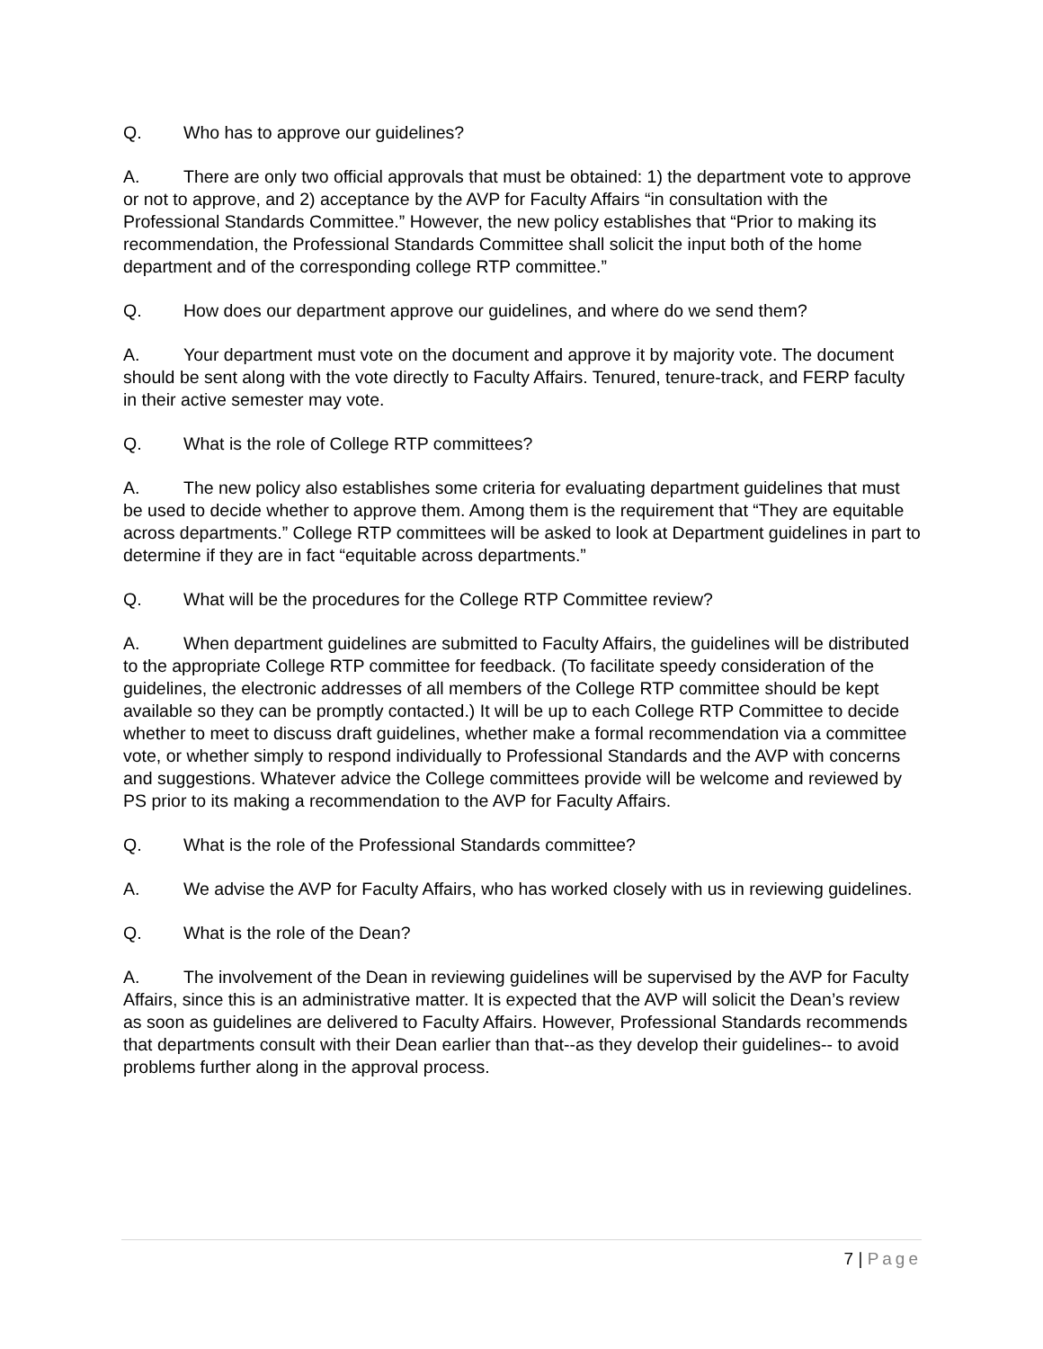Q. Who has to approve our guidelines?
A. There are only two official approvals that must be obtained: 1) the department vote to approve or not to approve, and 2) acceptance by the AVP for Faculty Affairs “in consultation with the Professional Standards Committee.” However, the new policy establishes that “Prior to making its recommendation, the Professional Standards Committee shall solicit the input both of the home department and of the corresponding college RTP committee.”
Q. How does our department approve our guidelines, and where do we send them?
A. Your department must vote on the document and approve it by majority vote. The document should be sent along with the vote directly to Faculty Affairs. Tenured, tenure-track, and FERP faculty in their active semester may vote.
Q. What is the role of College RTP committees?
A. The new policy also establishes some criteria for evaluating department guidelines that must be used to decide whether to approve them. Among them is the requirement that “They are equitable across departments.” College RTP committees will be asked to look at Department guidelines in part to determine if they are in fact “equitable across departments.”
Q. What will be the procedures for the College RTP Committee review?
A. When department guidelines are submitted to Faculty Affairs, the guidelines will be distributed to the appropriate College RTP committee for feedback. (To facilitate speedy consideration of the guidelines, the electronic addresses of all members of the College RTP committee should be kept available so they can be promptly contacted.) It will be up to each College RTP Committee to decide whether to meet to discuss draft guidelines, whether make a formal recommendation via a committee vote, or whether simply to respond individually to Professional Standards and the AVP with concerns and suggestions. Whatever advice the College committees provide will be welcome and reviewed by PS prior to its making a recommendation to the AVP for Faculty Affairs.
Q. What is the role of the Professional Standards committee?
A. We advise the AVP for Faculty Affairs, who has worked closely with us in reviewing guidelines.
Q. What is the role of the Dean?
A. The involvement of the Dean in reviewing guidelines will be supervised by the AVP for Faculty Affairs, since this is an administrative matter. It is expected that the AVP will solicit the Dean’s review as soon as guidelines are delivered to Faculty Affairs. However, Professional Standards recommends that departments consult with their Dean earlier than that--as they develop their guidelines-- to avoid problems further along in the approval process.
7 | Page